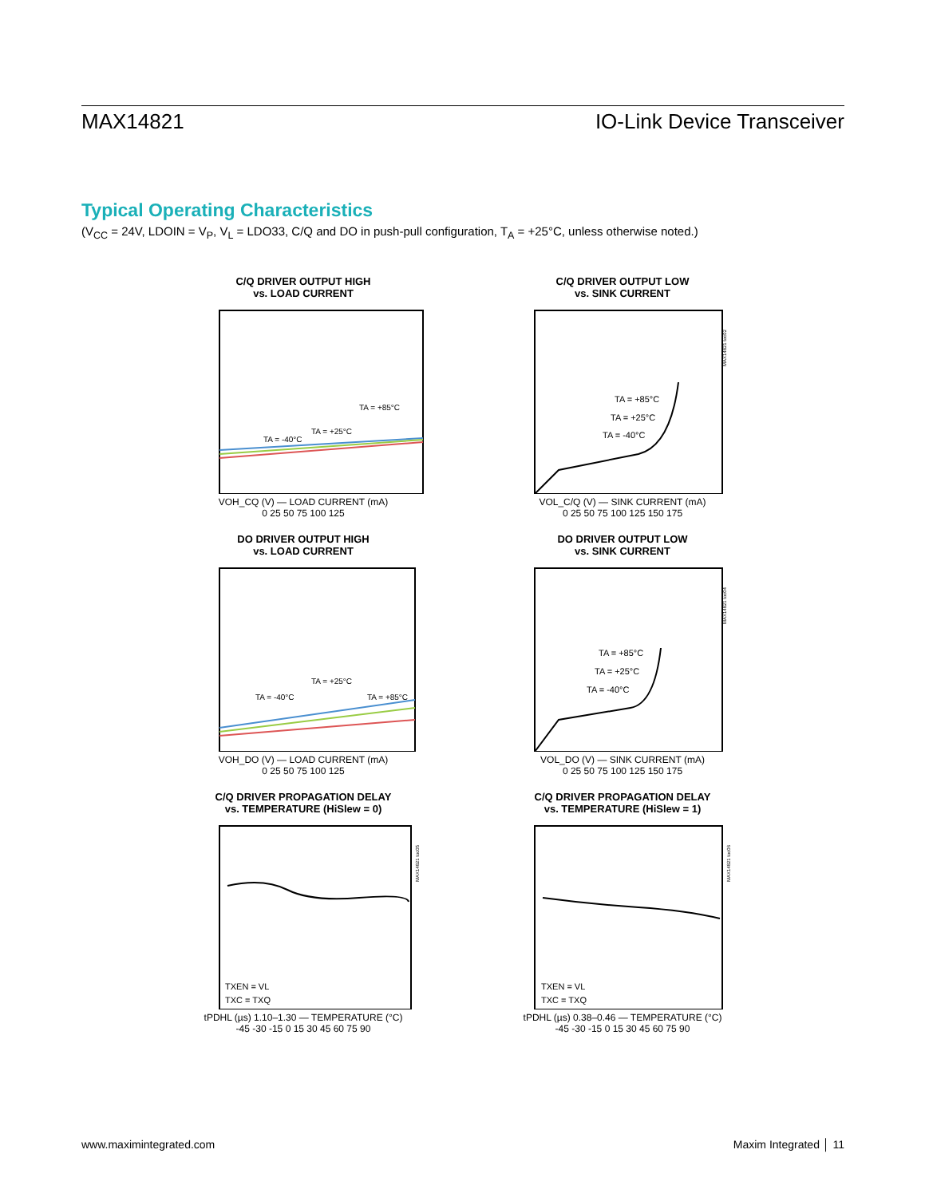MAX14821 IO-Link Device Transceiver
Typical Operating Characteristics
(V<sub>CC</sub> = 24V, LDOIN = V<sub>P</sub>, V<sub>L</sub> = LDO33, C/Q and DO in push-pull configuration, T<sub>A</sub> = +25°C, unless otherwise noted.)
C/Q DRIVER OUTPUT HIGH
vs. LOAD CURRENT
TA = -40°C
TA = +25°C
TA = +85°C
VOH_CQ (V) — LOAD CURRENT (mA)
0 25 50 75 100 125
C/Q DRIVER OUTPUT LOW
vs. SINK CURRENT
TA = +85°C
TA = +25°C
TA = -40°C
MAX14821 toc02
VOL_C/Q (V) — SINK CURRENT (mA)
0 25 50 75 100 125 150 175
DO DRIVER OUTPUT HIGH
vs. LOAD CURRENT
TA = -40°C
TA = +25°C
TA = +85°C
VOH_DO (V) — LOAD CURRENT (mA)
0 25 50 75 100 125
DO DRIVER OUTPUT LOW
vs. SINK CURRENT
TA = +85°C
TA = +25°C
TA = -40°C
MAX14821 toc04
VOL_DO (V) — SINK CURRENT (mA)
0 25 50 75 100 125 150 175
C/Q DRIVER PROPAGATION DELAY
vs. TEMPERATURE (HiSlew = 0)
TXEN = VL
TXC = TXQ
MAX14821 toc05
tPDHL (µs) 1.10–1.30 — TEMPERATURE (°C)
-45 -30 -15 0 15 30 45 60 75 90
C/Q DRIVER PROPAGATION DELAY
vs. TEMPERATURE (HiSlew = 1)
TXEN = VL
TXC = TXQ
MAX14821 toc06
tPDHL (µs) 0.38–0.46 — TEMPERATURE (°C)
-45 -30 -15 0 15 30 45 60 75 90
www.maximintegrated.com Maxim Integrated │ 11